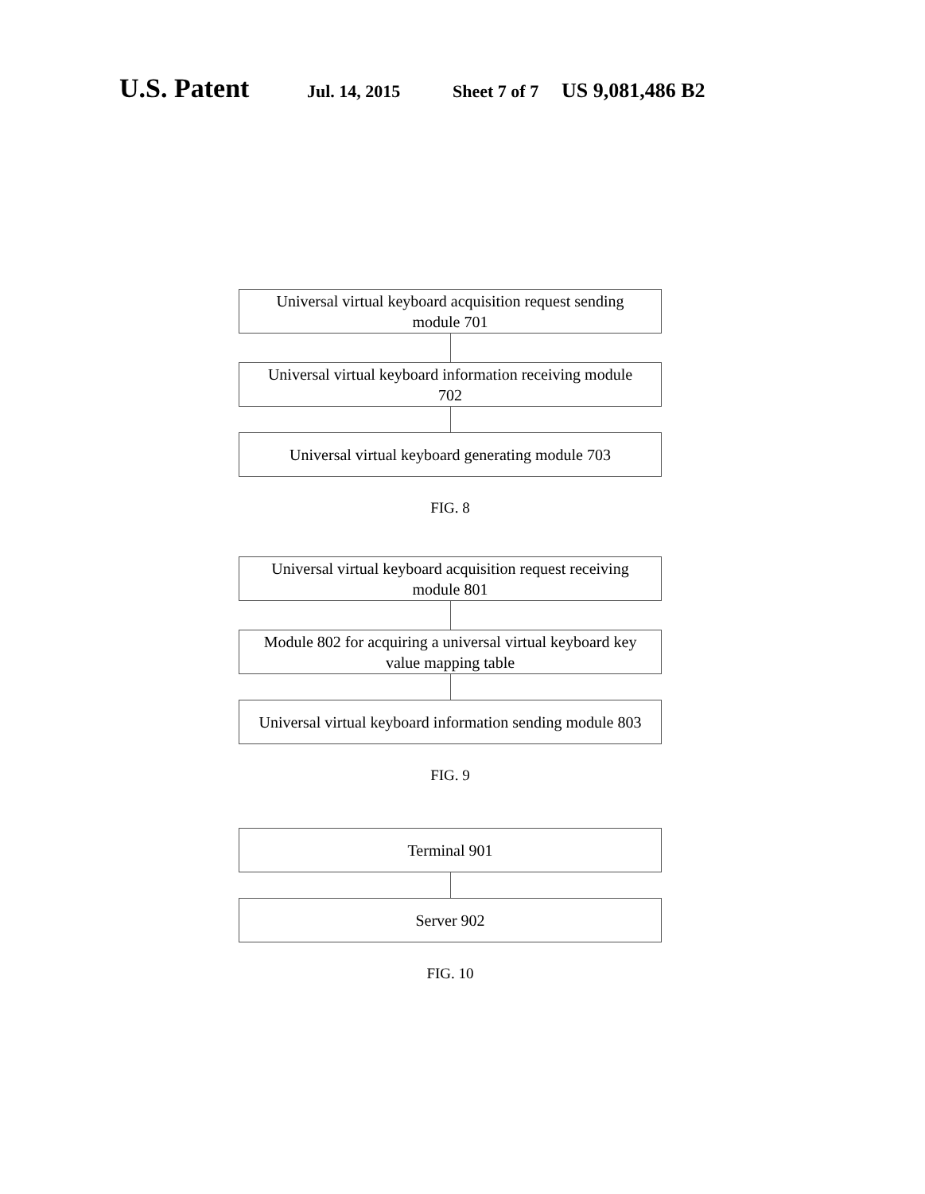U.S. Patent Jul. 14, 2015 Sheet 7 of 7 US 9,081,486 B2
Universal virtual keyboard acquisition request sending
module 701
Universal virtual keyboard information receiving module
702
Universal virtual keyboard generating module 703
FIG. 8
Universal virtual keyboard acquisition request receiving
module 801
Module 802 for acquiring a universal virtual keyboard key
value mapping table
Universal virtual keyboard information sending module 803
FIG. 9
Terminal 901
Server 902
FIG. 10